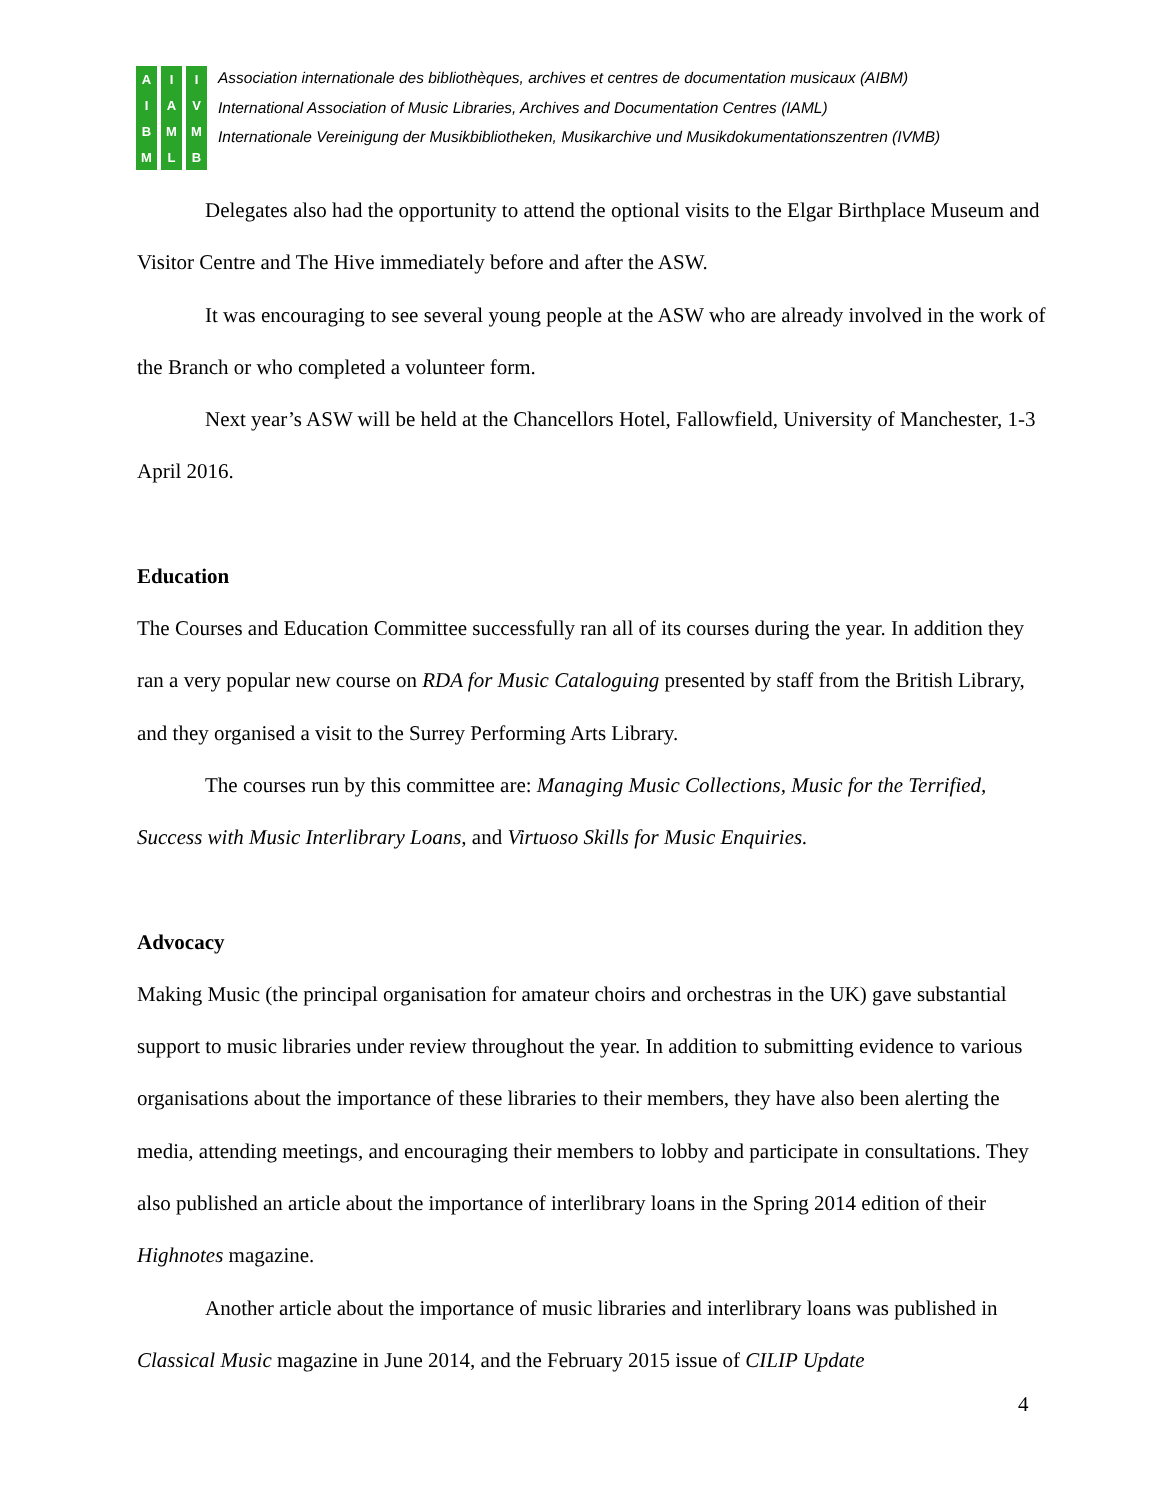AIBM
IAML
IVMB
Association internationale des bibliothèques, archives et centres de documentation musicaux (AIBM)
International Association of Music Libraries, Archives and Documentation Centres (IAML)
Internationale Vereinigung der Musikbibliotheken, Musikarchive und Musikdokumentationszentren (IVMB)
Delegates also had the opportunity to attend the optional visits to the Elgar Birthplace Museum and Visitor Centre and The Hive immediately before and after the ASW.
It was encouraging to see several young people at the ASW who are already involved in the work of the Branch or who completed a volunteer form.
Next year’s ASW will be held at the Chancellors Hotel, Fallowfield, University of Manchester, 1-3 April 2016.
Education
The Courses and Education Committee successfully ran all of its courses during the year. In addition they ran a very popular new course on RDA for Music Cataloguing presented by staff from the British Library, and they organised a visit to the Surrey Performing Arts Library.
The courses run by this committee are: Managing Music Collections, Music for the Terrified, Success with Music Interlibrary Loans, and Virtuoso Skills for Music Enquiries.
Advocacy
Making Music (the principal organisation for amateur choirs and orchestras in the UK) gave substantial support to music libraries under review throughout the year. In addition to submitting evidence to various organisations about the importance of these libraries to their members, they have also been alerting the media, attending meetings, and encouraging their members to lobby and participate in consultations. They also published an article about the importance of interlibrary loans in the Spring 2014 edition of their Highnotes magazine.
Another article about the importance of music libraries and interlibrary loans was published in Classical Music magazine in June 2014, and the February 2015 issue of CILIP Update
4